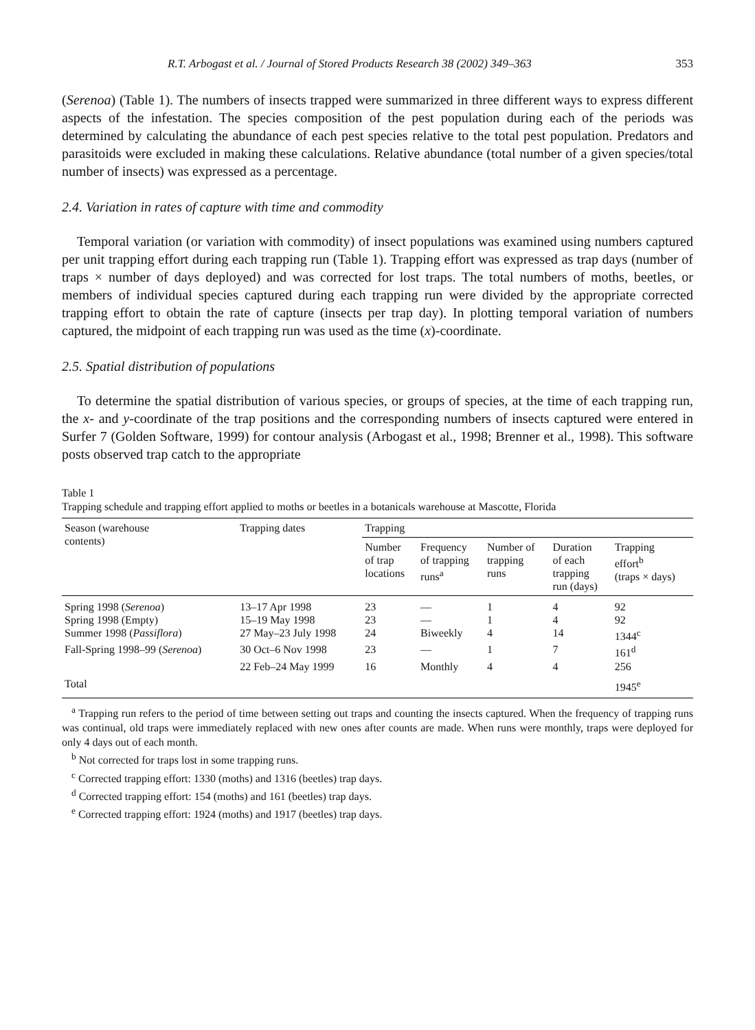R.T. Arbogast et al. / Journal of Stored Products Research 38 (2002) 349–363 353
(Serenoa) (Table 1). The numbers of insects trapped were summarized in three different ways to express different aspects of the infestation. The species composition of the pest population during each of the periods was determined by calculating the abundance of each pest species relative to the total pest population. Predators and parasitoids were excluded in making these calculations. Relative abundance (total number of a given species/total number of insects) was expressed as a percentage.
2.4. Variation in rates of capture with time and commodity
Temporal variation (or variation with commodity) of insect populations was examined using numbers captured per unit trapping effort during each trapping run (Table 1). Trapping effort was expressed as trap days (number of traps × number of days deployed) and was corrected for lost traps. The total numbers of moths, beetles, or members of individual species captured during each trapping run were divided by the appropriate corrected trapping effort to obtain the rate of capture (insects per trap day). In plotting temporal variation of numbers captured, the midpoint of each trapping run was used as the time (x)-coordinate.
2.5. Spatial distribution of populations
To determine the spatial distribution of various species, or groups of species, at the time of each trapping run, the x- and y-coordinate of the trap positions and the corresponding numbers of insects captured were entered in Surfer 7 (Golden Software, 1999) for contour analysis (Arbogast et al., 1998; Brenner et al., 1998). This software posts observed trap catch to the appropriate
Table 1
Trapping schedule and trapping effort applied to moths or beetles in a botanicals warehouse at Mascotte, Florida
| Season (warehouse contents) | Trapping dates | Trapping | | | | |
| --- | --- | --- | --- | --- | --- | --- |
| | | Number of trap locations | Frequency of trapping runs<sup>a</sup> | Number of trapping runs | Duration of each trapping run (days) | Trapping effort<sup>b</sup> (traps × days) |
| Spring 1998 ( Serenoa ) | 13–17 Apr 1998 | 23 | — | 1 | 4 | 92 |
| Spring 1998 (Empty) | 15–19 May 1998 | 23 | — | 1 | 4 | 92 |
| Summer 1998 ( Passiflora ) | 27 May–23 July 1998 | 24 | Biweekly | 4 | 14 | 1344<sup>c</sup> |
| Fall-Spring 1998–99 ( Serenoa ) | 30 Oct–6 Nov 1998 | 23 | — | 1 | 7 | 161<sup>d</sup> |
| | 22 Feb–24 May 1999 | 16 | Monthly | 4 | 4 | 256 |
| Total | | | | | | 1945<sup>e</sup> |
<sup>a</sup> Trapping run refers to the period of time between setting out traps and counting the insects captured. When the frequency of trapping runs was continual, old traps were immediately replaced with new ones after counts are made. When runs were monthly, traps were deployed for only 4 days out of each month.
<sup>b</sup> Not corrected for traps lost in some trapping runs.
<sup>c</sup> Corrected trapping effort: 1330 (moths) and 1316 (beetles) trap days.
<sup>d</sup> Corrected trapping effort: 154 (moths) and 161 (beetles) trap days.
<sup>e</sup> Corrected trapping effort: 1924 (moths) and 1917 (beetles) trap days.